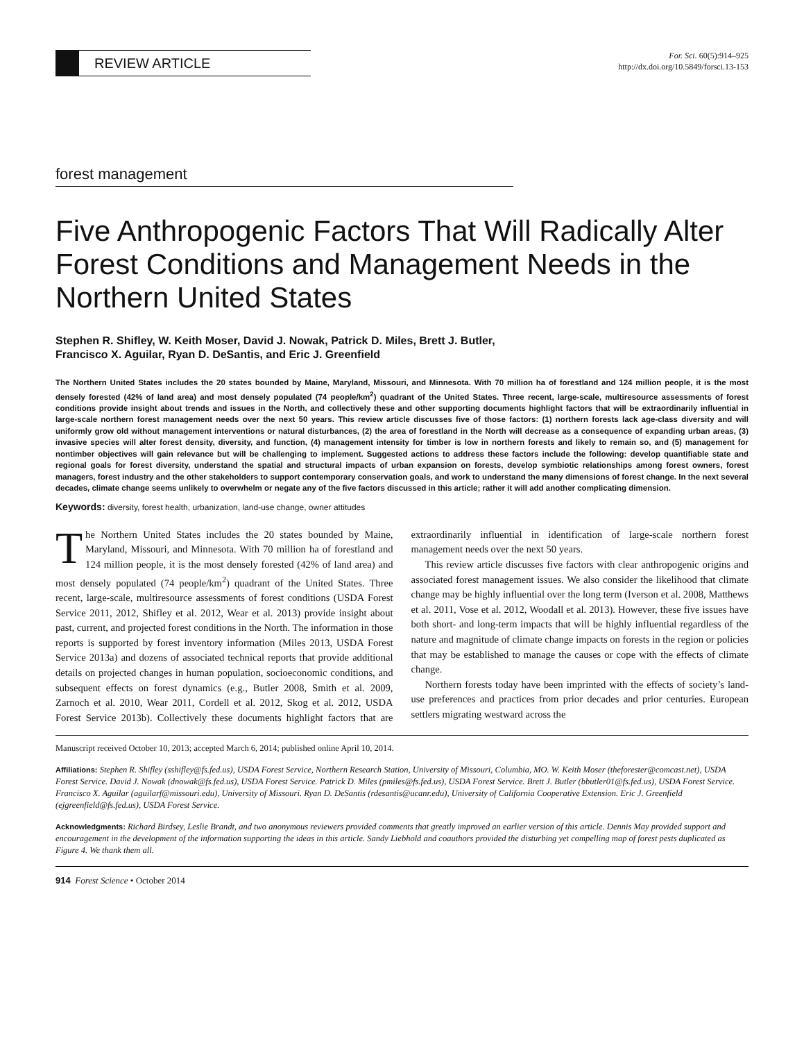REVIEW ARTICLE
For. Sci. 60(5):914–925
http://dx.doi.org/10.5849/forsci.13-153
forest management
Five Anthropogenic Factors That Will Radically Alter Forest Conditions and Management Needs in the Northern United States
Stephen R. Shifley, W. Keith Moser, David J. Nowak, Patrick D. Miles, Brett J. Butler,
Francisco X. Aguilar, Ryan D. DeSantis, and Eric J. Greenfield
The Northern United States includes the 20 states bounded by Maine, Maryland, Missouri, and Minnesota. With 70 million ha of forestland and 124 million people, it is the most densely forested (42% of land area) and most densely populated (74 people/km<sup>2</sup>) quadrant of the United States. Three recent, large-scale, multiresource assessments of forest conditions provide insight about trends and issues in the North, and collectively these and other supporting documents highlight factors that will be extraordinarily influential in large-scale northern forest management needs over the next 50 years. This review article discusses five of those factors: (1) northern forests lack age-class diversity and will uniformly grow old without management interventions or natural disturbances, (2) the area of forestland in the North will decrease as a consequence of expanding urban areas, (3) invasive species will alter forest density, diversity, and function, (4) management intensity for timber is low in northern forests and likely to remain so, and (5) management for nontimber objectives will gain relevance but will be challenging to implement. Suggested actions to address these factors include the following: develop quantifiable state and regional goals for forest diversity, understand the spatial and structural impacts of urban expansion on forests, develop symbiotic relationships among forest owners, forest managers, forest industry and the other stakeholders to support contemporary conservation goals, and work to understand the many dimensions of forest change. In the next several decades, climate change seems unlikely to overwhelm or negate any of the five factors discussed in this article; rather it will add another complicating dimension.
Keywords: diversity, forest health, urbanization, land-use change, owner attitudes
The Northern United States includes the 20 states bounded by Maine, Maryland, Missouri, and Minnesota. With 70 million ha of forestland and 124 million people, it is the most densely forested (42% of land area) and most densely populated (74 people/km<sup>2</sup>) quadrant of the United States. Three recent, large-scale, multiresource assessments of forest conditions (USDA Forest Service 2011, 2012, Shifley et al. 2012, Wear et al. 2013) provide insight about past, current, and projected forest conditions in the North. The information in those reports is supported by forest inventory information (Miles 2013, USDA Forest Service 2013a) and dozens of associated technical reports that provide additional details on projected changes in human population, socioeconomic conditions, and subsequent effects on forest dynamics (e.g., Butler 2008, Smith et al. 2009, Zarnoch et al. 2010, Wear 2011, Cordell et al. 2012, Skog et al. 2012, USDA Forest Service 2013b). Collectively these documents highlight factors that are extraordinarily influential in identification of large-scale northern forest management needs over the next 50 years.
This review article discusses five factors with clear anthropogenic origins and associated forest management issues. We also consider the likelihood that climate change may be highly influential over the long term (Iverson et al. 2008, Matthews et al. 2011, Vose et al. 2012, Woodall et al. 2013). However, these five issues have both short- and long-term impacts that will be highly influential regardless of the nature and magnitude of climate change impacts on forests in the region or policies that may be established to manage the causes or cope with the effects of climate change.
Northern forests today have been imprinted with the effects of society’s land-use preferences and practices from prior decades and prior centuries. European settlers migrating westward across the
Manuscript received October 10, 2013; accepted March 6, 2014; published online April 10, 2014.
Affiliations: Stephen R. Shifley (sshifley@fs.fed.us), USDA Forest Service, Northern Research Station, University of Missouri, Columbia, MO. W. Keith Moser (theforester@comcast.net), USDA Forest Service. David J. Nowak (dnowak@fs.fed.us), USDA Forest Service. Patrick D. Miles (pmiles@fs.fed.us), USDA Forest Service. Brett J. Butler (bbutler01@fs.fed.us), USDA Forest Service. Francisco X. Aguilar (aguilarf@missouri.edu), University of Missouri. Ryan D. DeSantis (rdesantis@ucanr.edu), University of California Cooperative Extension. Eric J. Greenfield (ejgreenfield@fs.fed.us), USDA Forest Service.
Acknowledgments: Richard Birdsey, Leslie Brandt, and two anonymous reviewers provided comments that greatly improved an earlier version of this article. Dennis May provided support and encouragement in the development of the information supporting the ideas in this article. Sandy Liebhold and coauthors provided the disturbing yet compelling map of forest pests duplicated as Figure 4. We thank them all.
914 Forest Science • October 2014